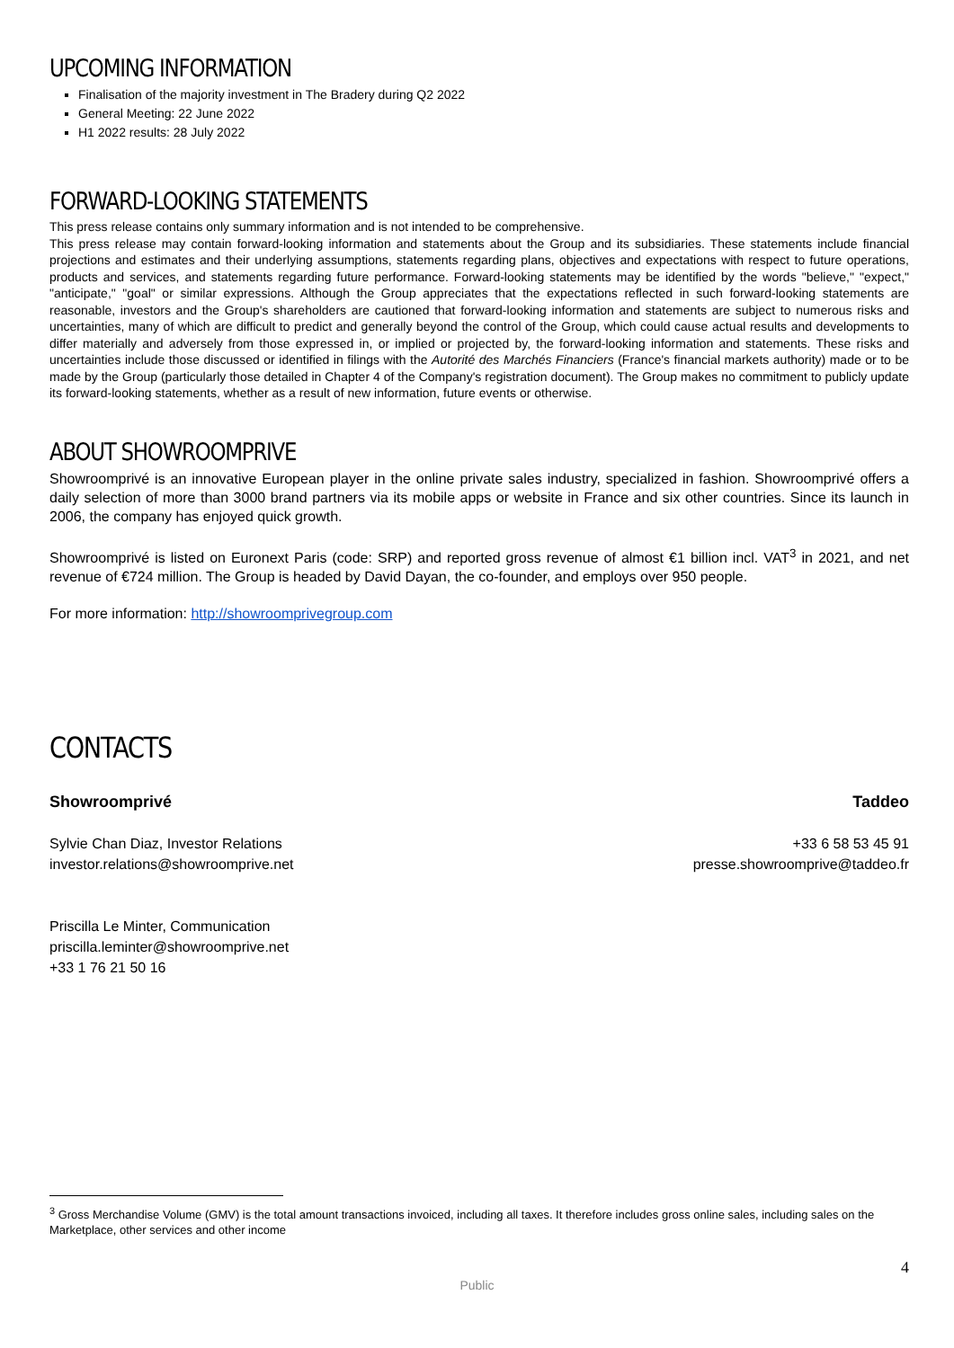UPCOMING INFORMATION
Finalisation of the majority investment in The Bradery during Q2 2022
General Meeting: 22 June 2022
H1 2022 results: 28 July 2022
FORWARD-LOOKING STATEMENTS
This press release contains only summary information and is not intended to be comprehensive.
This press release may contain forward-looking information and statements about the Group and its subsidiaries. These statements include financial projections and estimates and their underlying assumptions, statements regarding plans, objectives and expectations with respect to future operations, products and services, and statements regarding future performance. Forward-looking statements may be identified by the words "believe," "expect," "anticipate," "goal" or similar expressions. Although the Group appreciates that the expectations reflected in such forward-looking statements are reasonable, investors and the Group's shareholders are cautioned that forward-looking information and statements are subject to numerous risks and uncertainties, many of which are difficult to predict and generally beyond the control of the Group, which could cause actual results and developments to differ materially and adversely from those expressed in, or implied or projected by, the forward-looking information and statements. These risks and uncertainties include those discussed or identified in filings with the Autorité des Marchés Financiers (France's financial markets authority) made or to be made by the Group (particularly those detailed in Chapter 4 of the Company's registration document). The Group makes no commitment to publicly update its forward-looking statements, whether as a result of new information, future events or otherwise.
ABOUT SHOWROOMPRIVE
Showroomprivé is an innovative European player in the online private sales industry, specialized in fashion. Showroomprivé offers a daily selection of more than 3000 brand partners via its mobile apps or website in France and six other countries. Since its launch in 2006, the company has enjoyed quick growth.
Showroomprivé is listed on Euronext Paris (code: SRP) and reported gross revenue of almost €1 billion incl. VAT<sup>3</sup> in 2021, and net revenue of €724 million. The Group is headed by David Dayan, the co-founder, and employs over 950 people.
For more information: http://showroomprivegroup.com
CONTACTS
Showroomprivé
Sylvie Chan Diaz, Investor Relations
investor.relations@showroomprive.net
Priscilla Le Minter, Communication
priscilla.leminter@showroomprive.net
+33 1 76 21 50 16
Taddeo
+33 6 58 53 45 91
presse.showroomprive@taddeo.fr
<sup>3</sup> Gross Merchandise Volume (GMV) is the total amount transactions invoiced, including all taxes. It therefore includes gross online sales, including sales on the Marketplace, other services and other income
4
Public